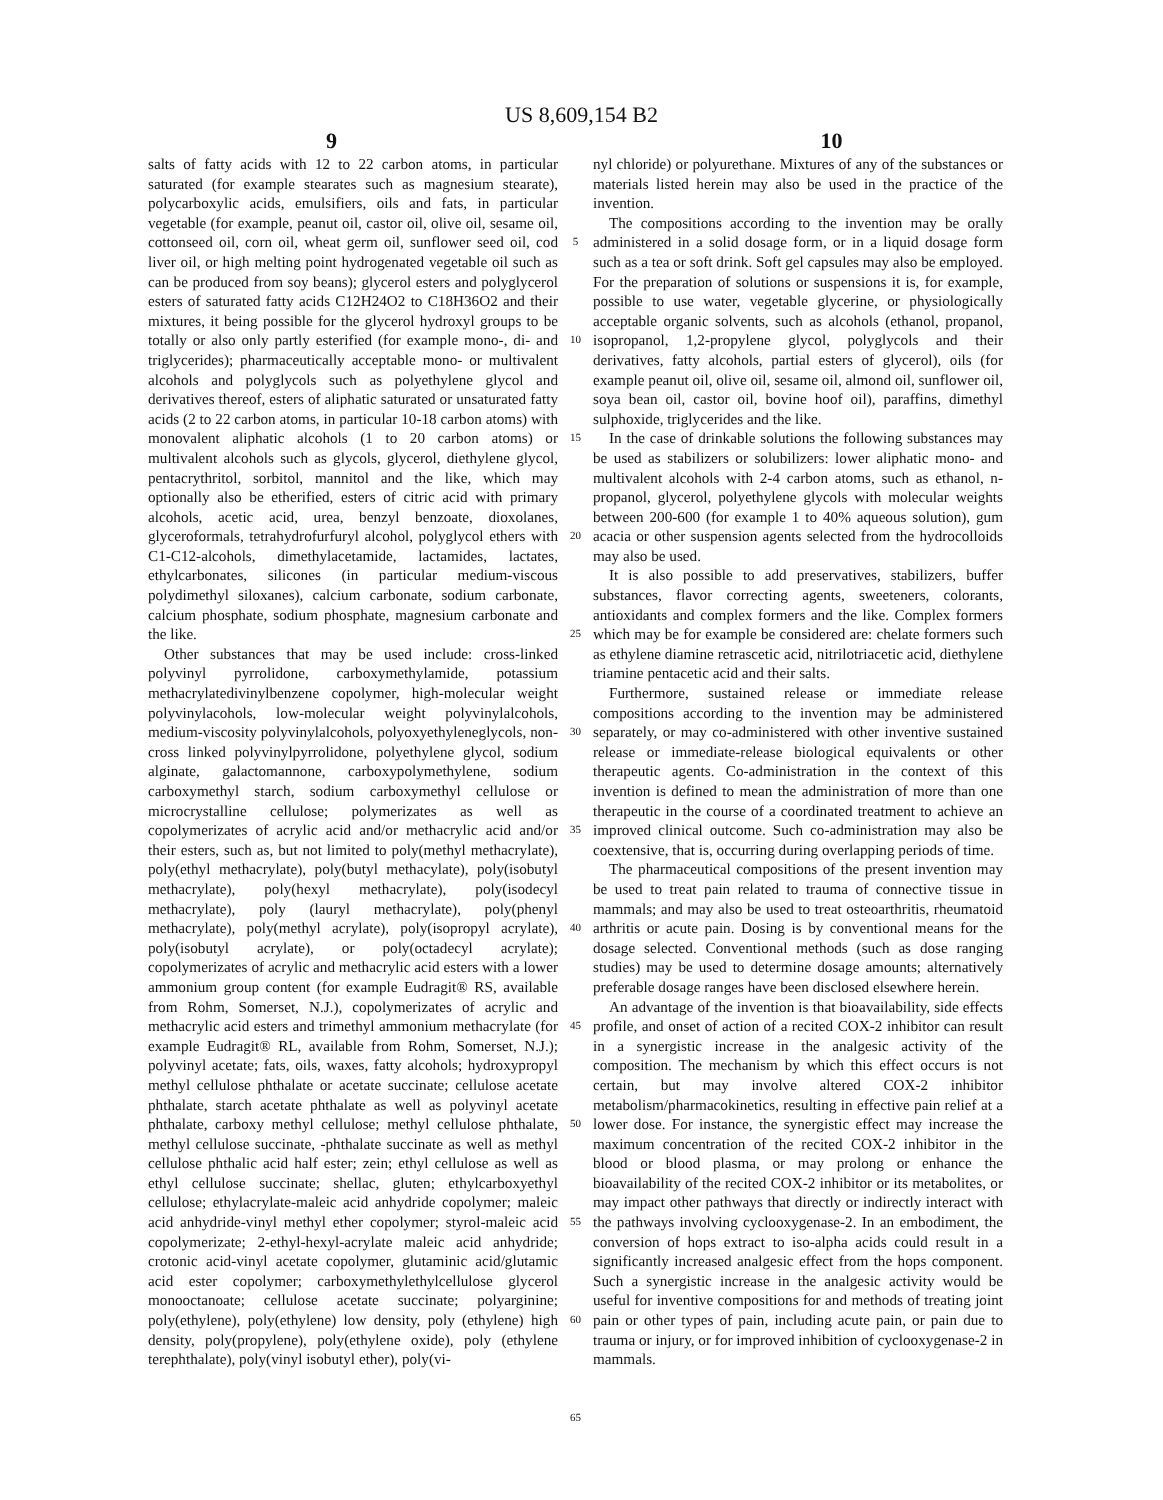US 8,609,154 B2
9 10
salts of fatty acids with 12 to 22 carbon atoms, in particular saturated (for example stearates such as magnesium stearate), polycarboxylic acids, emulsifiers, oils and fats, in particular vegetable (for example, peanut oil, castor oil, olive oil, sesame oil, cottonseed oil, corn oil, wheat germ oil, sunflower seed oil, cod liver oil, or high melting point hydrogenated vegetable oil such as can be produced from soy beans); glycerol esters and polyglycerol esters of saturated fatty acids C12H24O2 to C18H36O2 and their mixtures, it being possible for the glycerol hydroxyl groups to be totally or also only partly esterified (for example mono-, di- and triglycerides); pharmaceutically acceptable mono- or multivalent alcohols and polyglycols such as polyethylene glycol and derivatives thereof, esters of aliphatic saturated or unsaturated fatty acids (2 to 22 carbon atoms, in particular 10-18 carbon atoms) with monovalent aliphatic alcohols (1 to 20 carbon atoms) or multivalent alcohols such as glycols, glycerol, diethylene glycol, pentacrythritol, sorbitol, mannitol and the like, which may optionally also be etherified, esters of citric acid with primary alcohols, acetic acid, urea, benzyl benzoate, dioxolanes, glyceroformals, tetrahydrofurfuryl alcohol, polyglycol ethers with C1-C12-alcohols, dimethylacetamide, lactamides, lactates, ethylcarbonates, silicones (in particular medium-viscous polydimethyl siloxanes), calcium carbonate, sodium carbonate, calcium phosphate, sodium phosphate, magnesium carbonate and the like.
Other substances that may be used include: cross-linked polyvinyl pyrrolidone, carboxymethylamide, potassium methacrylatedivinylbenzene copolymer, high-molecular weight polyvinylacohols, low-molecular weight polyvinylalcohols, medium-viscosity polyvinylalcohols, polyoxyethyleneglycols, non-cross linked polyvinylpyrrolidone, polyethylene glycol, sodium alginate, galactomannone, carboxypolymethylene, sodium carboxymethyl starch, sodium carboxymethyl cellulose or microcrystalline cellulose; polymerizates as well as copolymerizates of acrylic acid and/or methacrylic acid and/or their esters, such as, but not limited to poly(methyl methacrylate), poly(ethyl methacrylate), poly(butyl methacylate), poly(isobutyl methacrylate), poly(hexyl methacrylate), poly(isodecyl methacrylate), poly (lauryl methacrylate), poly(phenyl methacrylate), poly(methyl acrylate), poly(isopropyl acrylate), poly(isobutyl acrylate), or poly(octadecyl acrylate); copolymerizates of acrylic and methacrylic acid esters with a lower ammonium group content (for example Eudragit® RS, available from Rohm, Somerset, N.J.), copolymerizates of acrylic and methacrylic acid esters and trimethyl ammonium methacrylate (for example Eudragit® RL, available from Rohm, Somerset, N.J.); polyvinyl acetate; fats, oils, waxes, fatty alcohols; hydroxypropyl methyl cellulose phthalate or acetate succinate; cellulose acetate phthalate, starch acetate phthalate as well as polyvinyl acetate phthalate, carboxy methyl cellulose; methyl cellulose phthalate, methyl cellulose succinate, -phthalate succinate as well as methyl cellulose phthalic acid half ester; zein; ethyl cellulose as well as ethyl cellulose succinate; shellac, gluten; ethylcarboxyethyl cellulose; ethylacrylate-maleic acid anhydride copolymer; maleic acid anhydride-vinyl methyl ether copolymer; styrol-maleic acid copolymerizate; 2-ethyl-hexyl-acrylate maleic acid anhydride; crotonic acid-vinyl acetate copolymer, glutaminic acid/glutamic acid ester copolymer; carboxymethylethylcellulose glycerol monooctanoate; cellulose acetate succinate; polyarginine; poly(ethylene), poly(ethylene) low density, poly (ethylene) high density, poly(propylene), poly(ethylene oxide), poly (ethylene terephthalate), poly(vinyl isobutyl ether), poly(vi-
5
10
15
20
25
30
35
40
45
50
55
60
65
nyl chloride) or polyurethane. Mixtures of any of the substances or materials listed herein may also be used in the practice of the invention.
The compositions according to the invention may be orally administered in a solid dosage form, or in a liquid dosage form such as a tea or soft drink. Soft gel capsules may also be employed. For the preparation of solutions or suspensions it is, for example, possible to use water, vegetable glycerine, or physiologically acceptable organic solvents, such as alcohols (ethanol, propanol, isopropanol, 1,2-propylene glycol, polyglycols and their derivatives, fatty alcohols, partial esters of glycerol), oils (for example peanut oil, olive oil, sesame oil, almond oil, sunflower oil, soya bean oil, castor oil, bovine hoof oil), paraffins, dimethyl sulphoxide, triglycerides and the like.
In the case of drinkable solutions the following substances may be used as stabilizers or solubilizers: lower aliphatic mono- and multivalent alcohols with 2-4 carbon atoms, such as ethanol, n-propanol, glycerol, polyethylene glycols with molecular weights between 200-600 (for example 1 to 40% aqueous solution), gum acacia or other suspension agents selected from the hydrocolloids may also be used.
It is also possible to add preservatives, stabilizers, buffer substances, flavor correcting agents, sweeteners, colorants, antioxidants and complex formers and the like. Complex formers which may be for example be considered are: chelate formers such as ethylene diamine retrascetic acid, nitrilotriacetic acid, diethylene triamine pentacetic acid and their salts.
Furthermore, sustained release or immediate release compositions according to the invention may be administered separately, or may co-administered with other inventive sustained release or immediate-release biological equivalents or other therapeutic agents. Co-administration in the context of this invention is defined to mean the administration of more than one therapeutic in the course of a coordinated treatment to achieve an improved clinical outcome. Such co-administration may also be coextensive, that is, occurring during overlapping periods of time.
The pharmaceutical compositions of the present invention may be used to treat pain related to trauma of connective tissue in mammals; and may also be used to treat osteoarthritis, rheumatoid arthritis or acute pain. Dosing is by conventional means for the dosage selected. Conventional methods (such as dose ranging studies) may be used to determine dosage amounts; alternatively preferable dosage ranges have been disclosed elsewhere herein.
An advantage of the invention is that bioavailability, side effects profile, and onset of action of a recited COX-2 inhibitor can result in a synergistic increase in the analgesic activity of the composition. The mechanism by which this effect occurs is not certain, but may involve altered COX-2 inhibitor metabolism/pharmacokinetics, resulting in effective pain relief at a lower dose. For instance, the synergistic effect may increase the maximum concentration of the recited COX-2 inhibitor in the blood or blood plasma, or may prolong or enhance the bioavailability of the recited COX-2 inhibitor or its metabolites, or may impact other pathways that directly or indirectly interact with the pathways involving cyclooxygenase-2. In an embodiment, the conversion of hops extract to iso-alpha acids could result in a significantly increased analgesic effect from the hops component. Such a synergistic increase in the analgesic activity would be useful for inventive compositions for and methods of treating joint pain or other types of pain, including acute pain, or pain due to trauma or injury, or for improved inhibition of cyclooxygenase-2 in mammals.